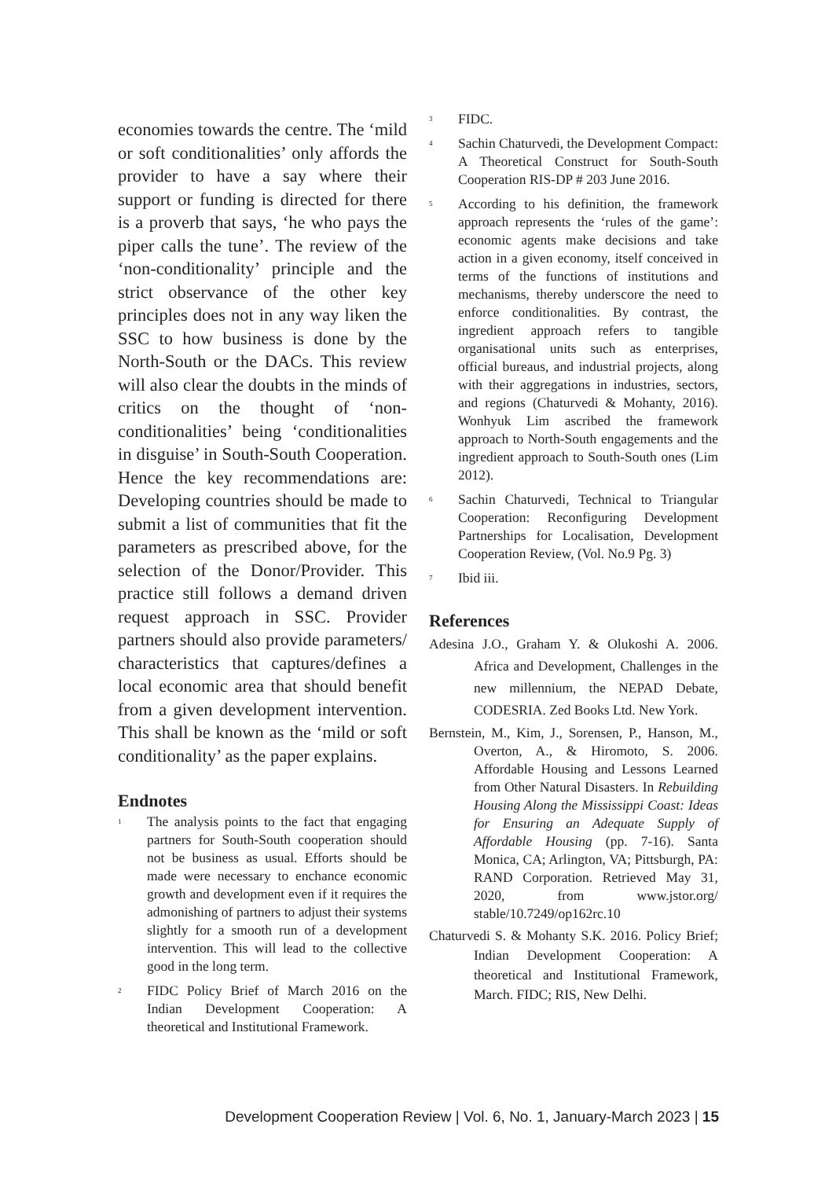economies towards the centre. The ‘mild or soft conditionalities’ only affords the provider to have a say where their support or funding is directed for there is a proverb that says, ‘he who pays the piper calls the tune’. The review of the ‘non-conditionality’ principle and the strict observance of the other key principles does not in any way liken the SSC to how business is done by the North-South or the DACs. This review will also clear the doubts in the minds of critics on the thought of ‘non-conditionalities’ being ‘conditionalities in disguise’ in South-South Cooperation. Hence the key recommendations are: Developing countries should be made to submit a list of communities that fit the parameters as prescribed above, for the selection of the Donor/Provider. This practice still follows a demand driven request approach in SSC. Provider partners should also provide parameters/ characteristics that captures/defines a local economic area that should benefit from a given development intervention. This shall be known as the ‘mild or soft conditionality’ as the paper explains.
Endnotes
<sup>1</sup>
The analysis points to the fact that engaging partners for South-South cooperation should not be business as usual. Efforts should be made were necessary to enchance economic growth and development even if it requires the admonishing of partners to adjust their systems slightly for a smooth run of a development intervention. This will lead to the collective good in the long term.
<sup>2</sup>
FIDC Policy Brief of March 2016 on the Indian Development Cooperation: A theoretical and Institutional Framework.
<sup>3</sup>
FIDC.
<sup>4</sup>
Sachin Chaturvedi, the Development Compact: A Theoretical Construct for South-South Cooperation RIS-DP # 203 June 2016.
<sup>5</sup>
According to his definition, the framework approach represents the ‘rules of the game’: economic agents make decisions and take action in a given economy, itself conceived in terms of the functions of institutions and mechanisms, thereby underscore the need to enforce conditionalities. By contrast, the ingredient approach refers to tangible organisational units such as enterprises, official bureaus, and industrial projects, along with their aggregations in industries, sectors, and regions (Chaturvedi & Mohanty, 2016). Wonhyuk Lim ascribed the framework approach to North-South engagements and the ingredient approach to South-South ones (Lim 2012).
<sup>6</sup>
Sachin Chaturvedi, Technical to Triangular Cooperation: Reconfiguring Development Partnerships for Localisation, Development Cooperation Review, (Vol. No.9 Pg. 3)
<sup>7</sup>
Ibid iii.
References
Adesina J.O., Graham Y. & Olukoshi A. 2006. Africa and Development, Challenges in the new millennium, the NEPAD Debate, CODESRIA. Zed Books Ltd. New York.
Bernstein, M., Kim, J., Sorensen, P., Hanson, M., Overton, A., & Hiromoto, S. 2006. Affordable Housing and Lessons Learned from Other Natural Disasters. In Rebuilding Housing Along the Mississippi Coast: Ideas for Ensuring an Adequate Supply of Affordable Housing (pp. 7-16). Santa Monica, CA; Arlington, VA; Pittsburgh, PA: RAND Corporation. Retrieved May 31, 2020, from www.jstor.org/ stable/10.7249/op162rc.10
Chaturvedi S. & Mohanty S.K. 2016. Policy Brief; Indian Development Cooperation: A theoretical and Institutional Framework, March. FIDC; RIS, New Delhi.
Development Cooperation Review | Vol. 6, No. 1, January-March 2023 | 15